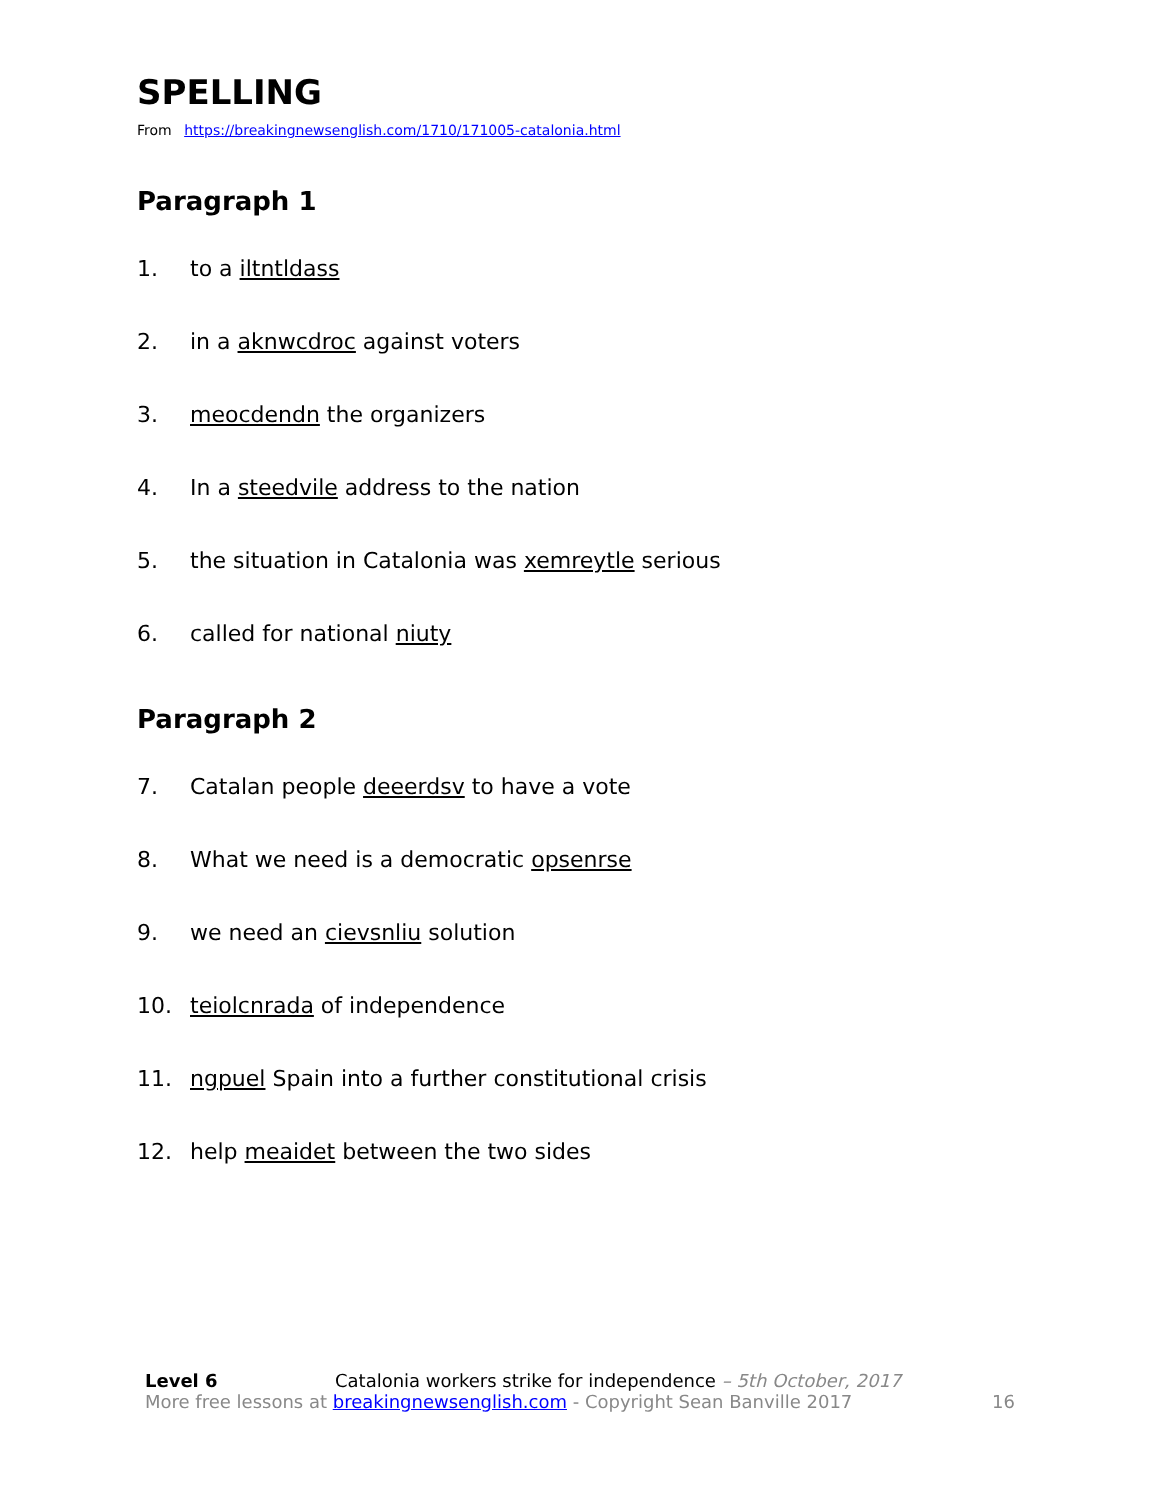SPELLING
From https://breakingnewsenglish.com/1710/171005-catalonia.html
Paragraph 1
1. to a iltntldass
2. in a aknwcdroc against voters
3. meocdendn the organizers
4. In a steedvile address to the nation
5. the situation in Catalonia was xemreytle serious
6. called for national niuty
Paragraph 2
7. Catalan people deeerdsv to have a vote
8. What we need is a democratic opsenrse
9. we need an cievsnliu solution
10. teiolcnrada of independence
11. ngpuel Spain into a further constitutional crisis
12. help meaidet between the two sides
Level 6 Catalonia workers strike for independence – 5th October, 2017
More free lessons at breakingnewsenglish.com - Copyright Sean Banville 2017 16